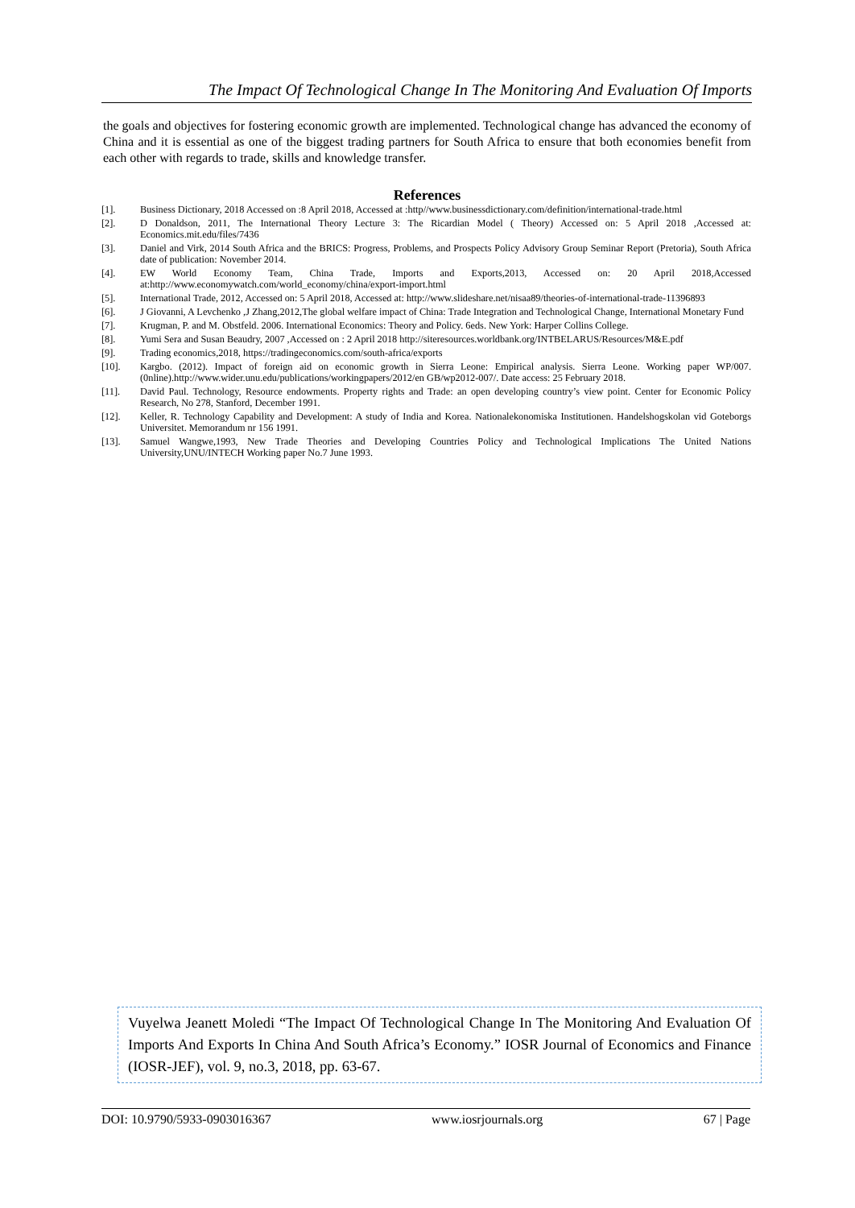The Impact Of Technological Change In The Monitoring And Evaluation Of Imports
the goals and objectives for fostering economic growth are implemented. Technological change has advanced the economy of China and it is essential as one of the biggest trading partners for South Africa to ensure that both economies benefit from each other with regards to trade, skills and knowledge transfer.
References
[1]. Business Dictionary, 2018 Accessed on :8 April 2018, Accessed at :http//www.businessdictionary.com/definition/international-trade.html
[2]. D Donaldson, 2011, The International Theory Lecture 3: The Ricardian Model ( Theory) Accessed on: 5 April 2018 ,Accessed at: Economics.mit.edu/files/7436
[3]. Daniel and Virk, 2014 South Africa and the BRICS: Progress, Problems, and Prospects Policy Advisory Group Seminar Report (Pretoria), South Africa date of publication: November 2014.
[4]. EW World Economy Team, China Trade, Imports and Exports,2013, Accessed on: 20 April 2018,Accessed at:http://www.economywatch.com/world_economy/china/export-import.html
[5]. International Trade, 2012, Accessed on: 5 April 2018, Accessed at: http://www.slideshare.net/nisaa89/theories-of-international-trade-11396893
[6]. J Giovanni, A Levchenko ,J Zhang,2012,The global welfare impact of China: Trade Integration and Technological Change, International Monetary Fund
[7]. Krugman, P. and M. Obstfeld. 2006. International Economics: Theory and Policy. 6eds. New York: Harper Collins College.
[8]. Yumi Sera and Susan Beaudry, 2007 ,Accessed on : 2 April 2018 http://siteresources.worldbank.org/INTBELARUS/Resources/M&E.pdf
[9]. Trading economics,2018, https://tradingeconomics.com/south-africa/exports
[10]. Kargbo. (2012). Impact of foreign aid on economic growth in Sierra Leone: Empirical analysis. Sierra Leone. Working paper WP/007. (0nline).http://www.wider.unu.edu/publications/workingpapers/2012/en GB/wp2012-007/. Date access: 25 February 2018.
[11]. David Paul. Technology, Resource endowments. Property rights and Trade: an open developing country’s view point. Center for Economic Policy Research, No 278, Stanford, December 1991.
[12]. Keller, R. Technology Capability and Development: A study of India and Korea. Nationalekonomiska Institutionen. Handelshogskolan vid Goteborgs Universitet. Memorandum nr 156 1991.
[13]. Samuel Wangwe,1993, New Trade Theories and Developing Countries Policy and Technological Implications The United Nations University,UNU/INTECH Working paper No.7 June 1993.
Vuyelwa Jeanett Moledi “The Impact Of Technological Change In The Monitoring And Evaluation Of Imports And Exports In China And South Africa’s Economy.” IOSR Journal of Economics and Finance (IOSR-JEF), vol. 9, no.3, 2018, pp. 63-67.
DOI: 10.9790/5933-0903016367 www.iosrjournals.org 67 | Page